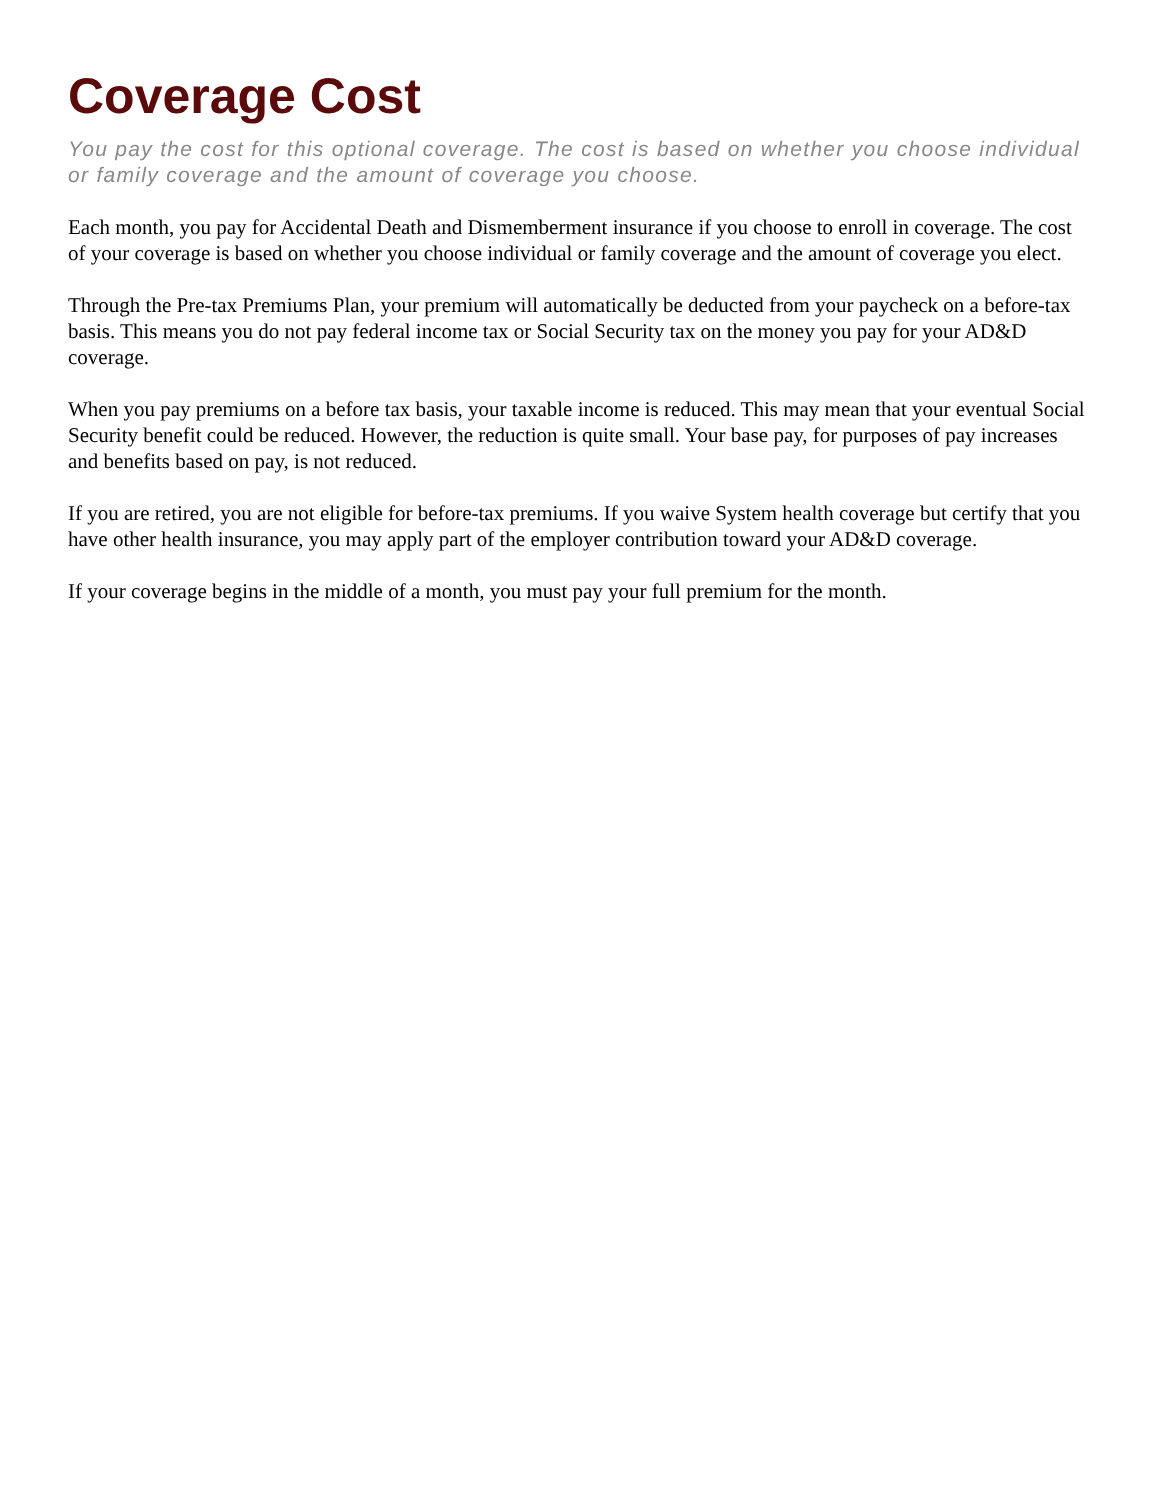Coverage Cost
You pay the cost for this optional coverage. The cost is based on whether you choose individual or family coverage and the amount of coverage you choose.
Each month, you pay for Accidental Death and Dismemberment insurance if you choose to enroll in coverage. The cost of your coverage is based on whether you choose individual or family coverage and the amount of coverage you elect.
Through the Pre-tax Premiums Plan, your premium will automatically be deducted from your paycheck on a before-tax basis. This means you do not pay federal income tax or Social Security tax on the money you pay for your AD&D coverage.
When you pay premiums on a before tax basis, your taxable income is reduced. This may mean that your eventual Social Security benefit could be reduced. However, the reduction is quite small. Your base pay, for purposes of pay increases and benefits based on pay, is not reduced.
If you are retired, you are not eligible for before-tax premiums. If you waive System health coverage but certify that you have other health insurance, you may apply part of the employer contribution toward your AD&D coverage.
If your coverage begins in the middle of a month, you must pay your full premium for the month.